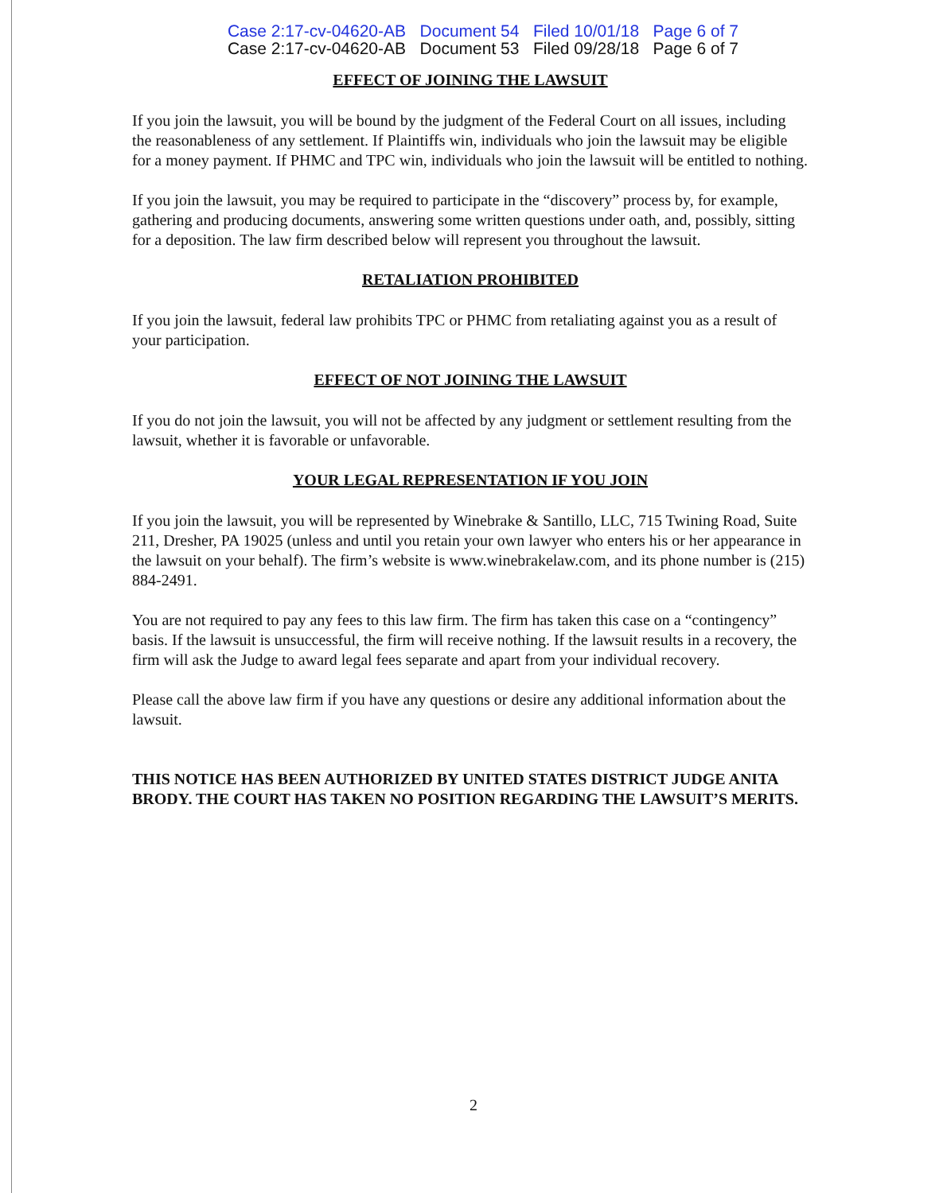Case 2:17-cv-04620-AB Document 54 Filed 10/01/18 Page 6 of 7
Case 2:17-cv-04620-AB Document 53 Filed 09/28/18 Page 6 of 7
EFFECT OF JOINING THE LAWSUIT
If you join the lawsuit, you will be bound by the judgment of the Federal Court on all issues, including the reasonableness of any settlement. If Plaintiffs win, individuals who join the lawsuit may be eligible for a money payment. If PHMC and TPC win, individuals who join the lawsuit will be entitled to nothing.
If you join the lawsuit, you may be required to participate in the “discovery” process by, for example, gathering and producing documents, answering some written questions under oath, and, possibly, sitting for a deposition. The law firm described below will represent you throughout the lawsuit.
RETALIATION PROHIBITED
If you join the lawsuit, federal law prohibits TPC or PHMC from retaliating against you as a result of your participation.
EFFECT OF NOT JOINING THE LAWSUIT
If you do not join the lawsuit, you will not be affected by any judgment or settlement resulting from the lawsuit, whether it is favorable or unfavorable.
YOUR LEGAL REPRESENTATION IF YOU JOIN
If you join the lawsuit, you will be represented by Winebrake & Santillo, LLC, 715 Twining Road, Suite 211, Dresher, PA 19025 (unless and until you retain your own lawyer who enters his or her appearance in the lawsuit on your behalf). The firm’s website is www.winebrakelaw.com, and its phone number is (215) 884-2491.
You are not required to pay any fees to this law firm. The firm has taken this case on a “contingency” basis. If the lawsuit is unsuccessful, the firm will receive nothing. If the lawsuit results in a recovery, the firm will ask the Judge to award legal fees separate and apart from your individual recovery.
Please call the above law firm if you have any questions or desire any additional information about the lawsuit.
THIS NOTICE HAS BEEN AUTHORIZED BY UNITED STATES DISTRICT JUDGE ANITA BRODY. THE COURT HAS TAKEN NO POSITION REGARDING THE LAWSUIT’S MERITS.
2